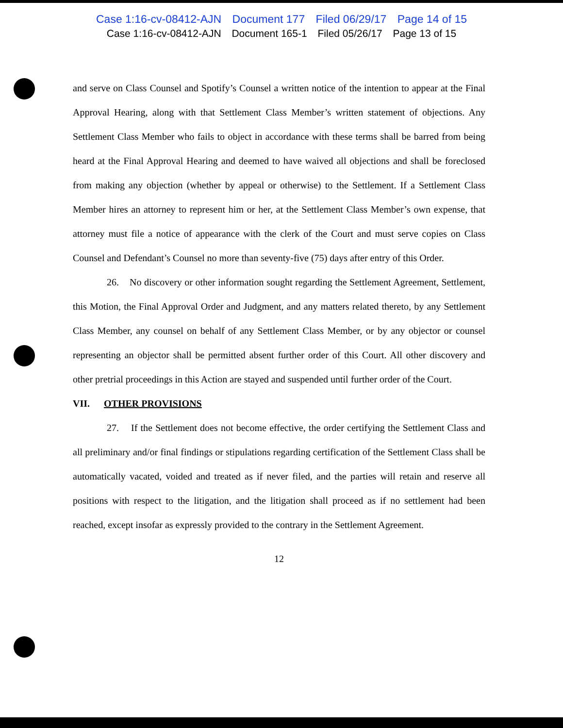Case 1:16-cv-08412-AJN Document 177 Filed 06/29/17 Page 14 of 15
Case 1:16-cv-08412-AJN Document 165-1 Filed 05/26/17 Page 13 of 15
and serve on Class Counsel and Spotify’s Counsel a written notice of the intention to appear at the Final Approval Hearing, along with that Settlement Class Member’s written statement of objections. Any Settlement Class Member who fails to object in accordance with these terms shall be barred from being heard at the Final Approval Hearing and deemed to have waived all objections and shall be foreclosed from making any objection (whether by appeal or otherwise) to the Settlement. If a Settlement Class Member hires an attorney to represent him or her, at the Settlement Class Member’s own expense, that attorney must file a notice of appearance with the clerk of the Court and must serve copies on Class Counsel and Defendant’s Counsel no more than seventy-five (75) days after entry of this Order.
26. No discovery or other information sought regarding the Settlement Agreement, Settlement, this Motion, the Final Approval Order and Judgment, and any matters related thereto, by any Settlement Class Member, any counsel on behalf of any Settlement Class Member, or by any objector or counsel representing an objector shall be permitted absent further order of this Court. All other discovery and other pretrial proceedings in this Action are stayed and suspended until further order of the Court.
VII. OTHER PROVISIONS
27. If the Settlement does not become effective, the order certifying the Settlement Class and all preliminary and/or final findings or stipulations regarding certification of the Settlement Class shall be automatically vacated, voided and treated as if never filed, and the parties will retain and reserve all positions with respect to the litigation, and the litigation shall proceed as if no settlement had been reached, except insofar as expressly provided to the contrary in the Settlement Agreement.
12